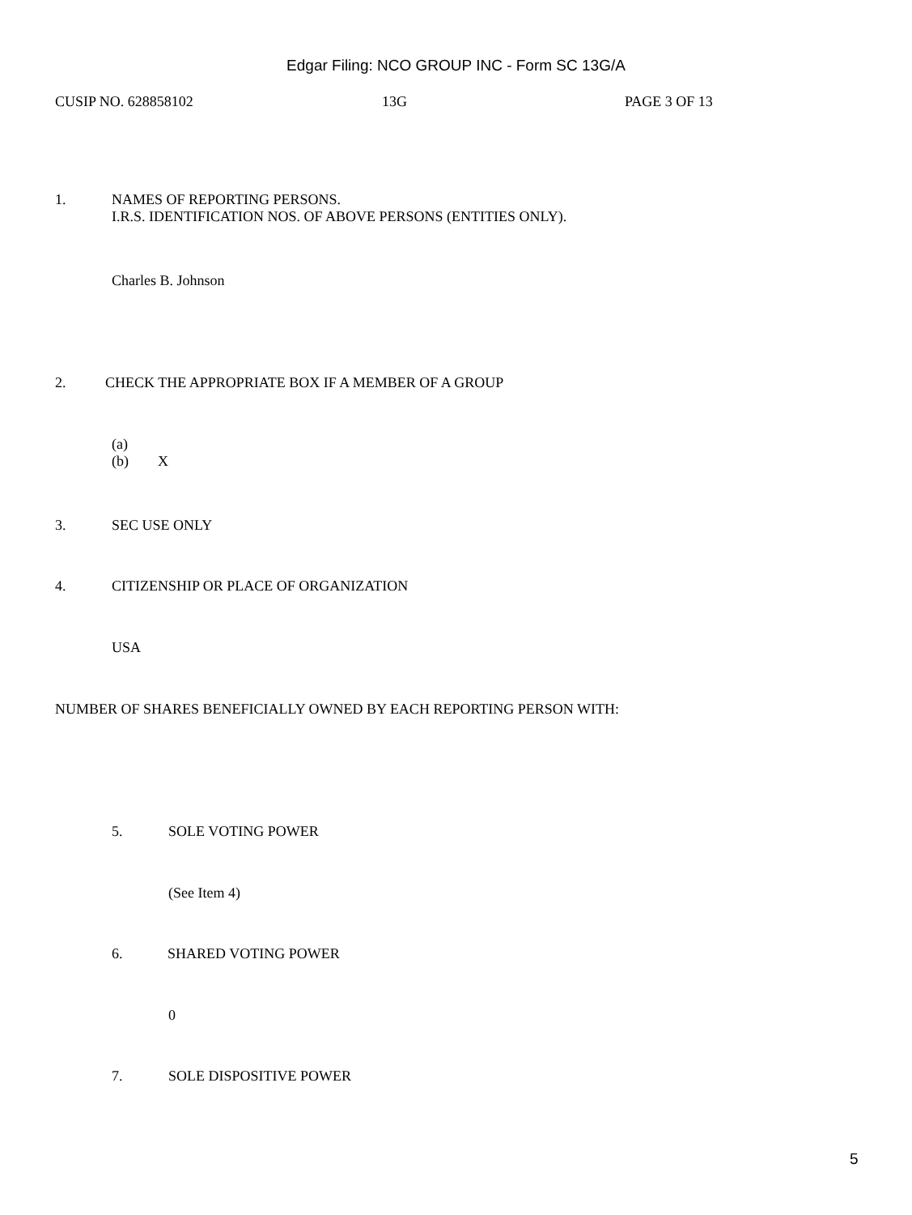Edgar Filing: NCO GROUP INC - Form SC 13G/A
CUSIP NO. 628858102 13G PAGE 3 OF 13
1.
NAMES OF REPORTING PERSONS.
I.R.S. IDENTIFICATION NOS. OF ABOVE PERSONS (ENTITIES ONLY).
Charles B. Johnson
2. CHECK THE APPROPRIATE BOX IF A MEMBER OF A GROUP
(a)
(b) X
3. SEC USE ONLY
4. CITIZENSHIP OR PLACE OF ORGANIZATION
USA
NUMBER OF SHARES BENEFICIALLY OWNED BY EACH REPORTING PERSON WITH:
5. SOLE VOTING POWER
(See Item 4)
6. SHARED VOTING POWER
0
7. SOLE DISPOSITIVE POWER
5